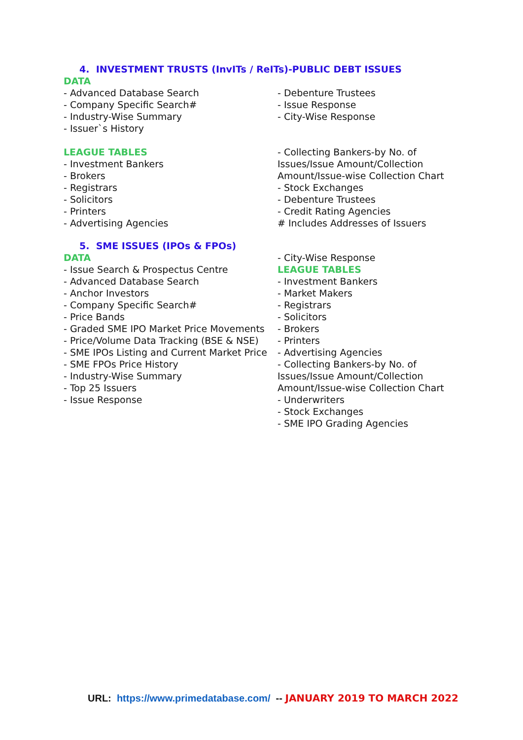4. INVESTMENT TRUSTS (InvITs / ReITs)-PUBLIC DEBT ISSUES
DATA
- Advanced Database Search
- Company Specific Search#
- Industry-Wise Summary
- Issuer`s History
LEAGUE TABLES
- Investment Bankers
- Brokers
- Registrars
- Solicitors
- Printers
- Advertising Agencies
- Debenture Trustees
- Issue Response
- City-Wise Response
- Collecting Bankers-by No. of Issues/Issue Amount/Collection Amount/Issue-wise Collection Chart
- Stock Exchanges
- Debenture Trustees
- Credit Rating Agencies
# Includes Addresses of Issuers
5. SME ISSUES (IPOs & FPOs)
DATA
- Issue Search & Prospectus Centre
- Advanced Database Search
- Anchor Investors
- Company Specific Search#
- Price Bands
- Graded SME IPO Market Price Movements
- Price/Volume Data Tracking (BSE & NSE)
- SME IPOs Listing and Current Market Price
- SME FPOs Price History
- Industry-Wise Summary
- Top 25 Issuers
- Issue Response
- City-Wise Response
LEAGUE TABLES
- Investment Bankers
- Market Makers
- Registrars
- Solicitors
- Brokers
- Printers
- Advertising Agencies
- Collecting Bankers-by No. of Issues/Issue Amount/Collection Amount/Issue-wise Collection Chart
- Underwriters
- Stock Exchanges
- SME IPO Grading Agencies
URL: https://www.primedatabase.com/ -- JANUARY 2019 TO MARCH 2022